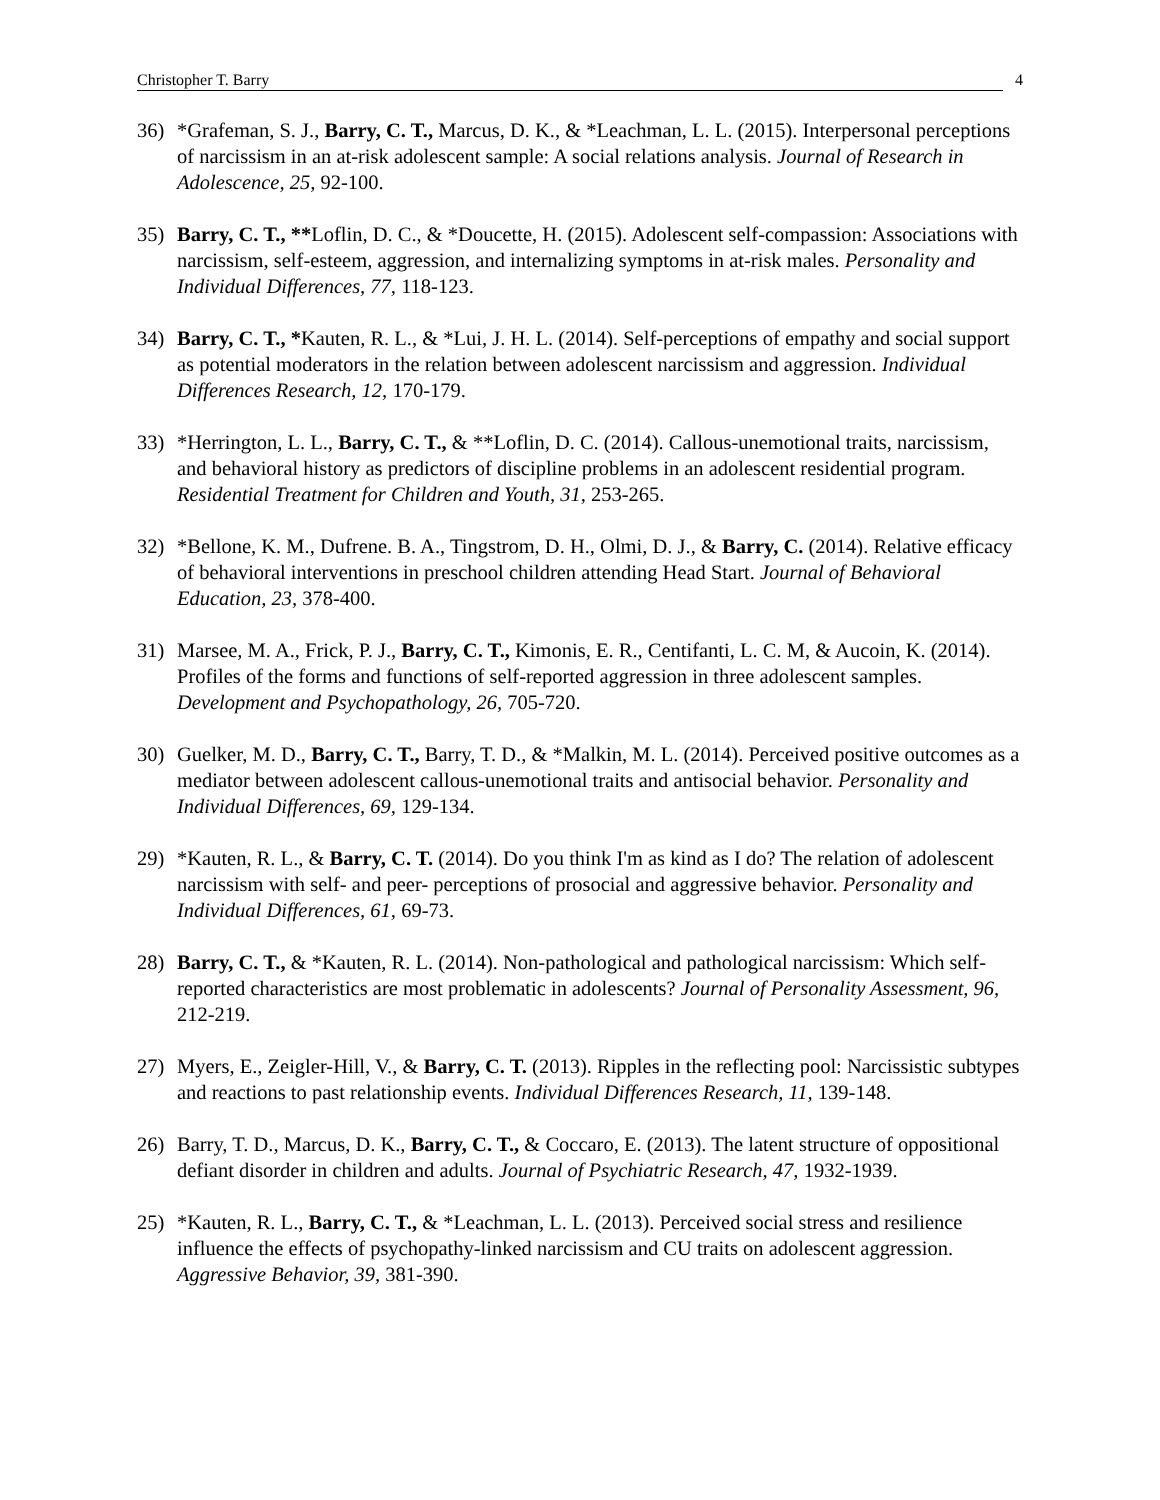Christopher T. Barry 4
36) *Grafeman, S. J., Barry, C. T., Marcus, D. K., & *Leachman, L. L. (2015). Interpersonal perceptions of narcissism in an at-risk adolescent sample: A social relations analysis. Journal of Research in Adolescence, 25, 92-100.
35) Barry, C. T., **Loflin, D. C., & *Doucette, H. (2015). Adolescent self-compassion: Associations with narcissism, self-esteem, aggression, and internalizing symptoms in at-risk males. Personality and Individual Differences, 77, 118-123.
34) Barry, C. T., *Kauten, R. L., & *Lui, J. H. L. (2014). Self-perceptions of empathy and social support as potential moderators in the relation between adolescent narcissism and aggression. Individual Differences Research, 12, 170-179.
33) *Herrington, L. L., Barry, C. T., & **Loflin, D. C. (2014). Callous-unemotional traits, narcissism, and behavioral history as predictors of discipline problems in an adolescent residential program. Residential Treatment for Children and Youth, 31, 253-265.
32) *Bellone, K. M., Dufrene. B. A., Tingstrom, D. H., Olmi, D. J., & Barry, C. (2014). Relative efficacy of behavioral interventions in preschool children attending Head Start. Journal of Behavioral Education, 23, 378-400.
31) Marsee, M. A., Frick, P. J., Barry, C. T., Kimonis, E. R., Centifanti, L. C. M, & Aucoin, K. (2014). Profiles of the forms and functions of self-reported aggression in three adolescent samples. Development and Psychopathology, 26, 705-720.
30) Guelker, M. D., Barry, C. T., Barry, T. D., & *Malkin, M. L. (2014). Perceived positive outcomes as a mediator between adolescent callous-unemotional traits and antisocial behavior. Personality and Individual Differences, 69, 129-134.
29) *Kauten, R. L., & Barry, C. T. (2014). Do you think I'm as kind as I do? The relation of adolescent narcissism with self- and peer- perceptions of prosocial and aggressive behavior. Personality and Individual Differences, 61, 69-73.
28) Barry, C. T., & *Kauten, R. L. (2014). Non-pathological and pathological narcissism: Which self-reported characteristics are most problematic in adolescents? Journal of Personality Assessment, 96, 212-219.
27) Myers, E., Zeigler-Hill, V., & Barry, C. T. (2013). Ripples in the reflecting pool: Narcissistic subtypes and reactions to past relationship events. Individual Differences Research, 11, 139-148.
26) Barry, T. D., Marcus, D. K., Barry, C. T., & Coccaro, E. (2013). The latent structure of oppositional defiant disorder in children and adults. Journal of Psychiatric Research, 47, 1932-1939.
25) *Kauten, R. L., Barry, C. T., & *Leachman, L. L. (2013). Perceived social stress and resilience influence the effects of psychopathy-linked narcissism and CU traits on adolescent aggression. Aggressive Behavior, 39, 381-390.